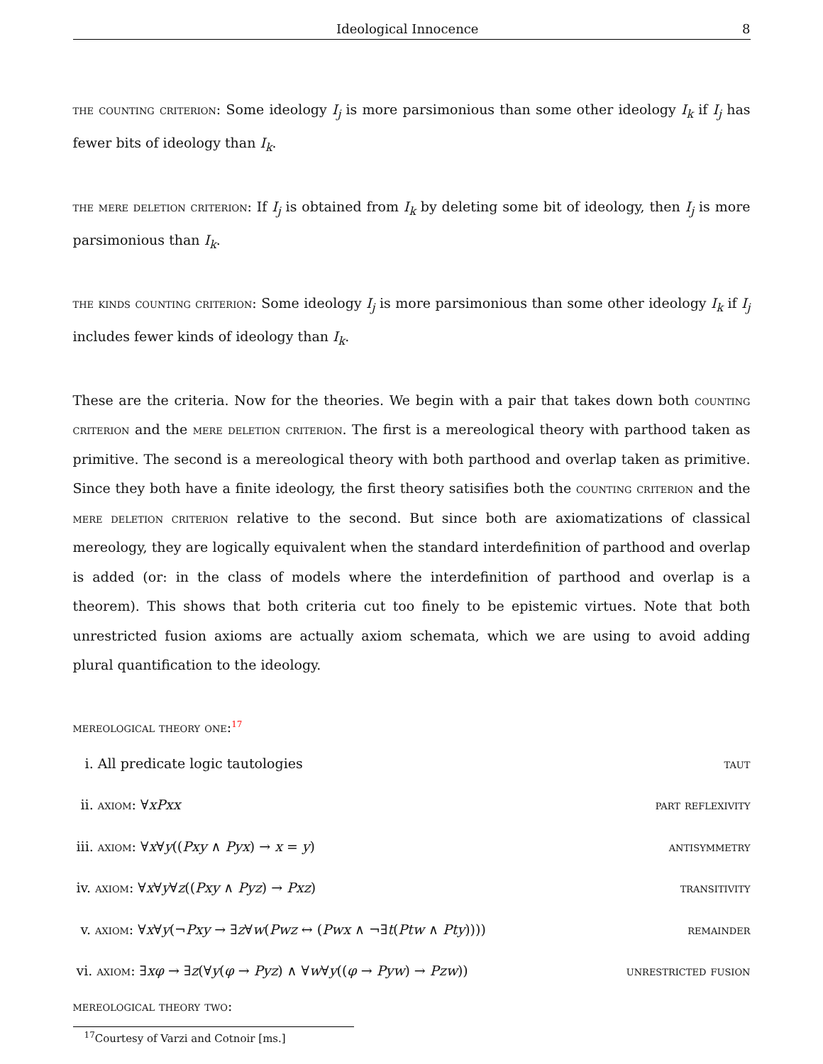Ideological Innocence 8
the counting criterion: Some ideology I<sub>j</sub> is more parsimonious than some other ideology I<sub>k</sub> if I<sub>j</sub> has fewer bits of ideology than I<sub>k</sub>.
the mere deletion criterion: If I<sub>j</sub> is obtained from I<sub>k</sub> by deleting some bit of ideology, then I<sub>j</sub> is more parsimonious than I<sub>k</sub>.
the kinds counting criterion: Some ideology I<sub>j</sub> is more parsimonious than some other ideology I<sub>k</sub> if I<sub>j</sub> includes fewer kinds of ideology than I<sub>k</sub>.
These are the criteria. Now for the theories. We begin with a pair that takes down both counting criterion and the mere deletion criterion. The first is a mereological theory with parthood taken as primitive. The second is a mereological theory with both parthood and overlap taken as primitive. Since they both have a finite ideology, the first theory satisifies both the counting criterion and the mere deletion criterion relative to the second. But since both are axiomatizations of classical mereology, they are logically equivalent when the standard interdefinition of parthood and overlap is added (or: in the class of models where the interdefinition of parthood and overlap is a theorem). This shows that both criteria cut too finely to be epistemic virtues. Note that both unrestricted fusion axioms are actually axiom schemata, which we are using to avoid adding plural quantification to the ideology.
mereological theory one:<sup>17</sup>
i. All predicate logic tautologies taut
ii. axiom: ∀xPxx part reflexivity
iii. axiom: ∀x∀y((Pxy ∧ Pyx) → x = y) antisymmetry
iv. axiom: ∀x∀y∀z((Pxy ∧ Pyz) → Pxz) transitivity
v. axiom: ∀x∀y(¬Pxy → ∃z∀w(Pwz ↔ (Pwx ∧ ¬∃t(Ptw ∧ Pty)))) remainder
vi. axiom: ∃xφ → ∃z(∀y(φ → Pyz) ∧ ∀w∀y((φ → Pyw) → Pzw)) unrestricted fusion
mereological theory two:
<sup>17</sup> Courtesy of Varzi and Cotnoir [ms.]